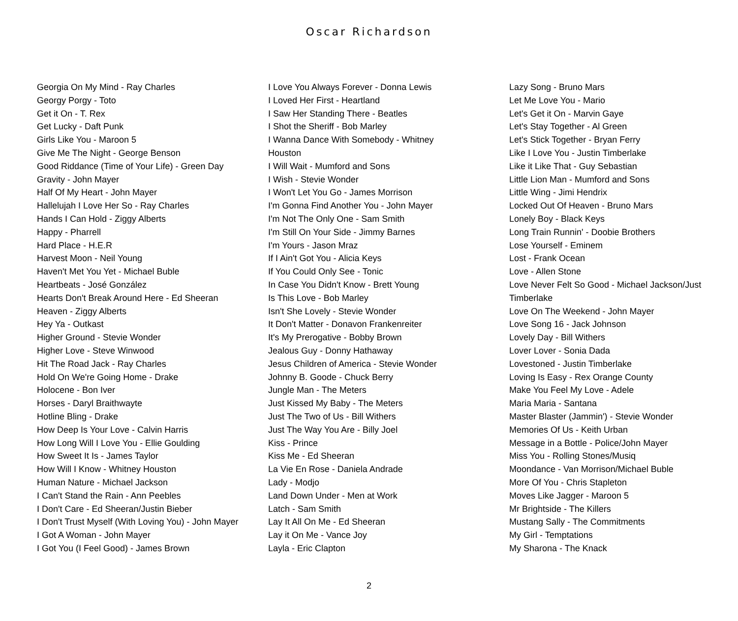Oscar Richardson
Georgia On My Mind - Ray Charles
Georgy Porgy - Toto
Get it On - T. Rex
Get Lucky - Daft Punk
Girls Like You - Maroon 5
Give Me The Night - George Benson
Good Riddance (Time of Your Life) - Green Day
Gravity - John Mayer
Half Of My Heart - John Mayer
Hallelujah I Love Her So - Ray Charles
Hands I Can Hold - Ziggy Alberts
Happy - Pharrell
Hard Place - H.E.R
Harvest Moon - Neil Young
Haven't Met You Yet - Michael Buble
Heartbeats - José González
Hearts Don't Break Around Here - Ed Sheeran
Heaven - Ziggy Alberts
Hey Ya - Outkast
Higher Ground - Stevie Wonder
Higher Love - Steve Winwood
Hit The Road Jack - Ray Charles
Hold On We're Going Home - Drake
Holocene - Bon Iver
Horses - Daryl Braithwayte
Hotline Bling - Drake
How Deep Is Your Love - Calvin Harris
How Long Will I Love You - Ellie Goulding
How Sweet It Is - James Taylor
How Will I Know - Whitney Houston
Human Nature - Michael Jackson
I Can't Stand the Rain - Ann Peebles
I Don't Care - Ed Sheeran/Justin Bieber
I Don't Trust Myself (With Loving You) - John Mayer
I Got A Woman - John Mayer
I Got You (I Feel Good) - James Brown
I Love You Always Forever - Donna Lewis
I Loved Her First - Heartland
I Saw Her Standing There - Beatles
I Shot the Sheriff - Bob Marley
I Wanna Dance With Somebody - Whitney
Houston
I Will Wait - Mumford and Sons
I Wish - Stevie Wonder
I Won't Let You Go - James Morrison
I'm Gonna Find Another You - John Mayer
I'm Not The Only One - Sam Smith
I'm Still On Your Side - Jimmy Barnes
I'm Yours - Jason Mraz
If I Ain't Got You - Alicia Keys
If You Could Only See - Tonic
In Case You Didn't Know - Brett Young
Is This Love - Bob Marley
Isn't She Lovely - Stevie Wonder
It Don't Matter - Donavon Frankenreiter
It's My Prerogative - Bobby Brown
Jealous Guy - Donny Hathaway
Jesus Children of America - Stevie Wonder
Johnny B. Goode - Chuck Berry
Jungle Man - The Meters
Just Kissed My Baby - The Meters
Just The Two of Us - Bill Withers
Just The Way You Are - Billy Joel
Kiss - Prince
Kiss Me - Ed Sheeran
La Vie En Rose - Daniela Andrade
Lady - Modjo
Land Down Under - Men at Work
Latch - Sam Smith
Lay It All On Me - Ed Sheeran
Lay it On Me - Vance Joy
Layla - Eric Clapton
Lazy Song - Bruno Mars
Let Me Love You - Mario
Let's Get it On - Marvin Gaye
Let's Stay Together - Al Green
Let's Stick Together - Bryan Ferry
Like I Love You - Justin Timberlake
Like it Like That - Guy Sebastian
Little Lion Man - Mumford and Sons
Little Wing - Jimi Hendrix
Locked Out Of Heaven - Bruno Mars
Lonely Boy - Black Keys
Long Train Runnin' - Doobie Brothers
Lose Yourself - Eminem
Lost - Frank Ocean
Love - Allen Stone
Love Never Felt So Good - Michael Jackson/Just
Timberlake
Love On The Weekend - John Mayer
Love Song 16 - Jack Johnson
Lovely Day - Bill Withers
Lover Lover - Sonia Dada
Lovestoned - Justin Timberlake
Loving Is Easy - Rex Orange County
Make You Feel My Love - Adele
Maria Maria - Santana
Master Blaster (Jammin') - Stevie Wonder
Memories Of Us - Keith Urban
Message in a Bottle - Police/John Mayer
Miss You - Rolling Stones/Musiq
Moondance - Van Morrison/Michael Buble
More Of You - Chris Stapleton
Moves Like Jagger - Maroon 5
Mr Brightside - The Killers
Mustang Sally - The Commitments
My Girl - Temptations
My Sharona - The Knack
2